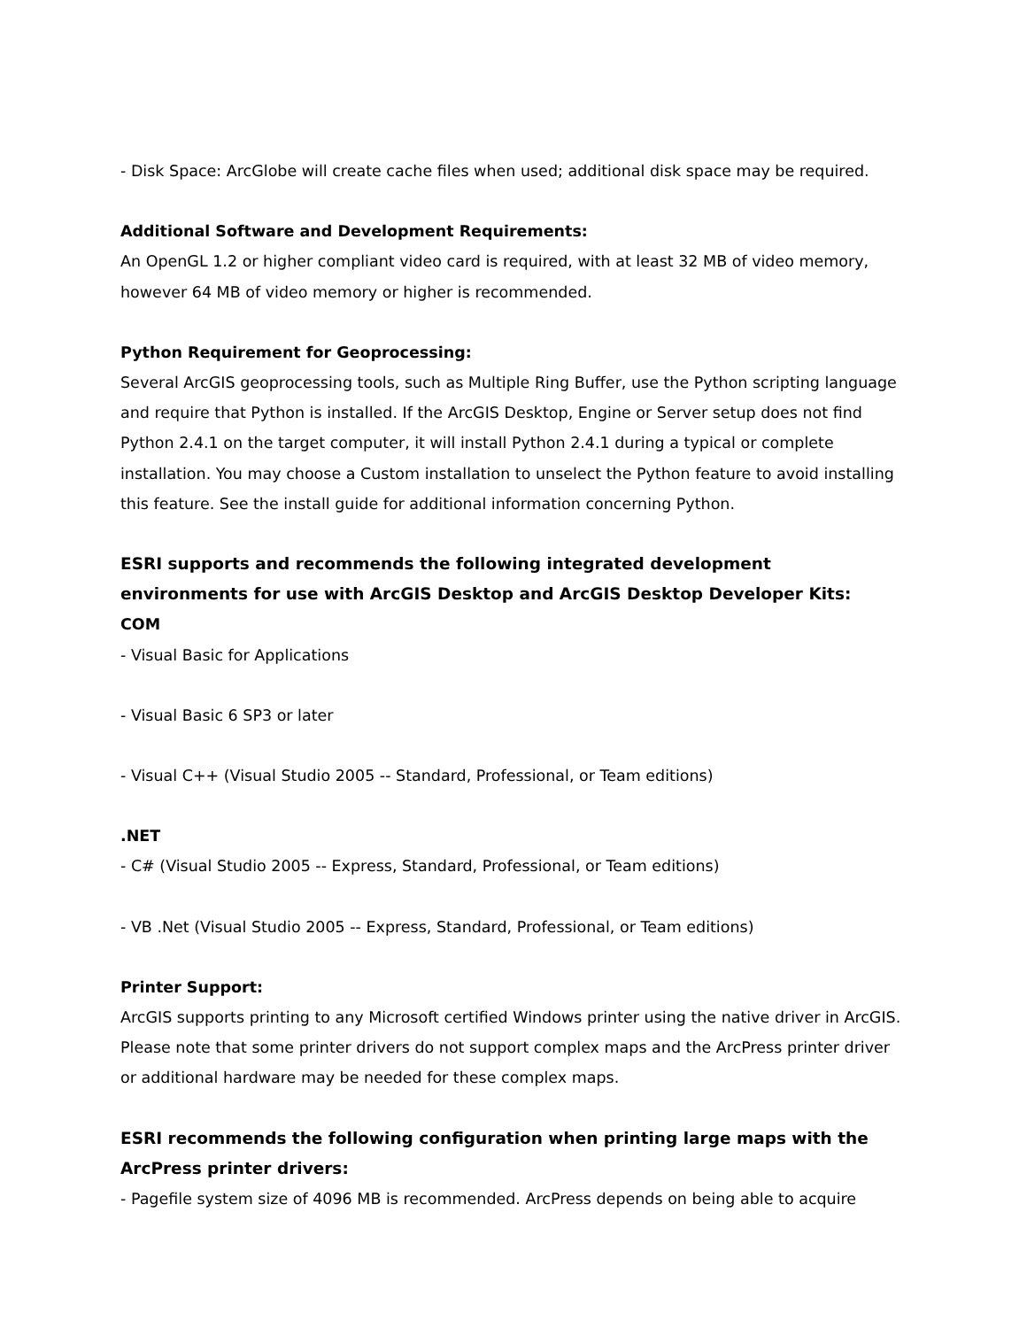- Disk Space: ArcGlobe will create cache files when used; additional disk space may be required.
Additional Software and Development Requirements:
An OpenGL 1.2 or higher compliant video card is required, with at least 32 MB of video memory, however 64 MB of video memory or higher is recommended.
Python Requirement for Geoprocessing:
Several ArcGIS geoprocessing tools, such as Multiple Ring Buffer, use the Python scripting language and require that Python is installed. If the ArcGIS Desktop, Engine or Server setup does not find Python 2.4.1 on the target computer, it will install Python 2.4.1 during a typical or complete installation. You may choose a Custom installation to unselect the Python feature to avoid installing this feature. See the install guide for additional information concerning Python.
ESRI supports and recommends the following integrated development environments for use with ArcGIS Desktop and ArcGIS Desktop Developer Kits:
COM
- Visual Basic for Applications
- Visual Basic 6 SP3 or later
- Visual C++ (Visual Studio 2005 -- Standard, Professional, or Team editions)
.NET
- C# (Visual Studio 2005 -- Express, Standard, Professional, or Team editions)
- VB .Net (Visual Studio 2005 -- Express, Standard, Professional, or Team editions)
Printer Support:
ArcGIS supports printing to any Microsoft certified Windows printer using the native driver in ArcGIS. Please note that some printer drivers do not support complex maps and the ArcPress printer driver or additional hardware may be needed for these complex maps.
ESRI recommends the following configuration when printing large maps with the ArcPress printer drivers:
- Pagefile system size of 4096 MB is recommended. ArcPress depends on being able to acquire